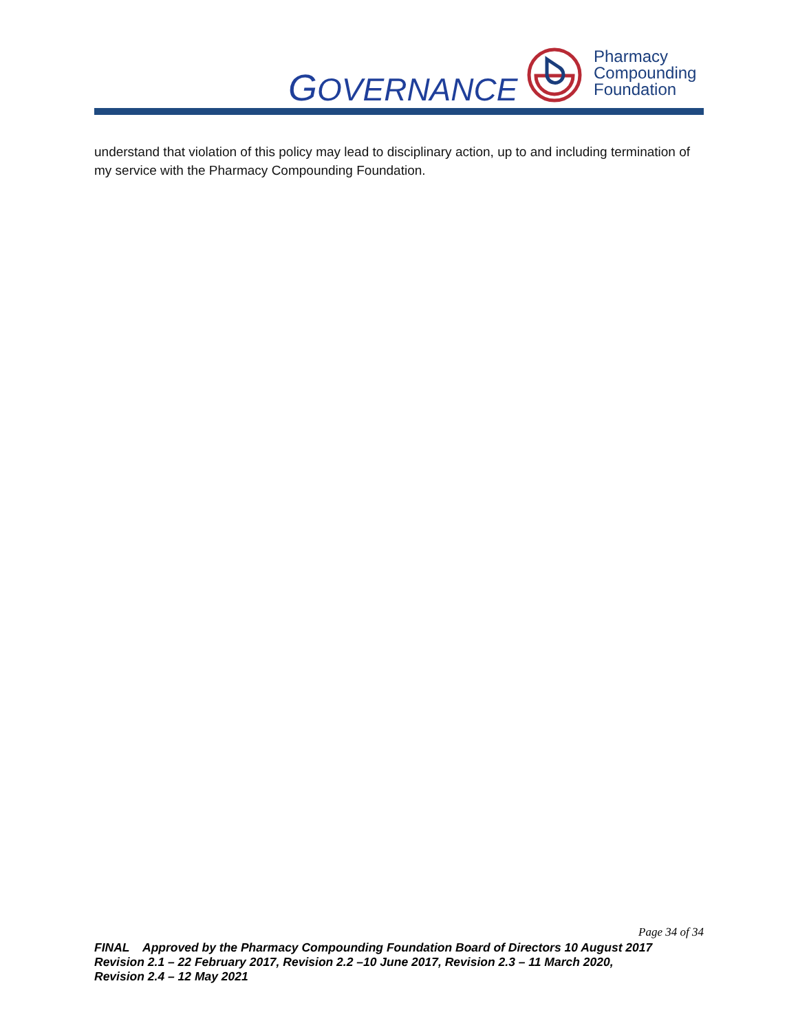GOVERNANCE
Pharmacy
Compounding
Foundation
understand that violation of this policy may lead to disciplinary action, up to and including termination of my service with the Pharmacy Compounding Foundation.
Page 34 of 34
FINAL Approved by the Pharmacy Compounding Foundation Board of Directors 10 August 2017
Revision 2.1 – 22 February 2017, Revision 2.2 –10 June 2017, Revision 2.3 – 11 March 2020,
Revision 2.4 – 12 May 2021